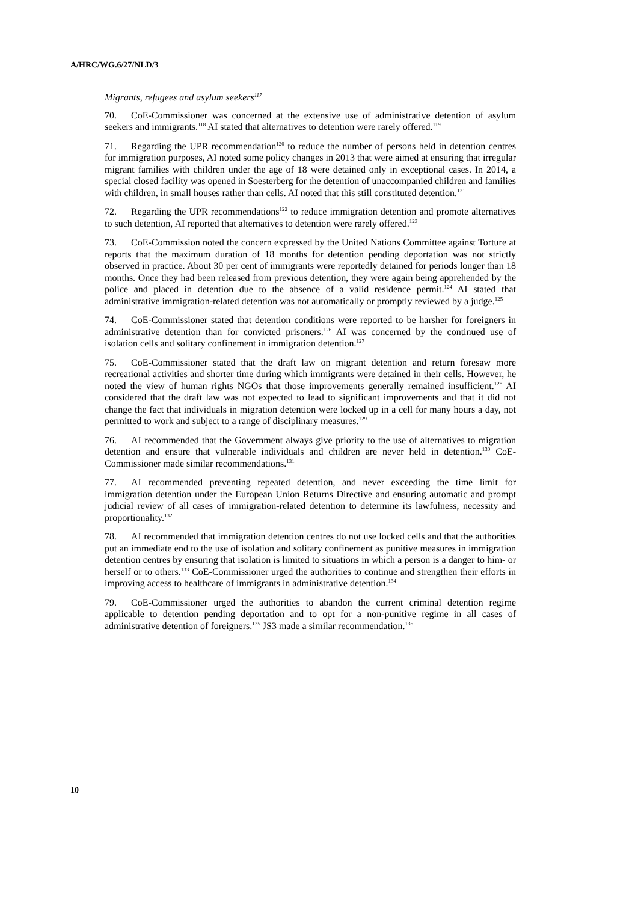A/HRC/WG.6/27/NLD/3
Migrants, refugees and asylum seekers<sup>117</sup>
70. CoE-Commissioner was concerned at the extensive use of administrative detention of asylum seekers and immigrants.<sup>118</sup> AI stated that alternatives to detention were rarely offered.<sup>119</sup>
71. Regarding the UPR recommendation<sup>120</sup> to reduce the number of persons held in detention centres for immigration purposes, AI noted some policy changes in 2013 that were aimed at ensuring that irregular migrant families with children under the age of 18 were detained only in exceptional cases. In 2014, a special closed facility was opened in Soesterberg for the detention of unaccompanied children and families with children, in small houses rather than cells. AI noted that this still constituted detention.<sup>121</sup>
72. Regarding the UPR recommendations<sup>122</sup> to reduce immigration detention and promote alternatives to such detention, AI reported that alternatives to detention were rarely offered.<sup>123</sup>
73. CoE-Commission noted the concern expressed by the United Nations Committee against Torture at reports that the maximum duration of 18 months for detention pending deportation was not strictly observed in practice. About 30 per cent of immigrants were reportedly detained for periods longer than 18 months. Once they had been released from previous detention, they were again being apprehended by the police and placed in detention due to the absence of a valid residence permit.<sup>124</sup> AI stated that administrative immigration-related detention was not automatically or promptly reviewed by a judge.<sup>125</sup>
74. CoE-Commissioner stated that detention conditions were reported to be harsher for foreigners in administrative detention than for convicted prisoners.<sup>126</sup> AI was concerned by the continued use of isolation cells and solitary confinement in immigration detention.<sup>127</sup>
75. CoE-Commissioner stated that the draft law on migrant detention and return foresaw more recreational activities and shorter time during which immigrants were detained in their cells. However, he noted the view of human rights NGOs that those improvements generally remained insufficient.<sup>128</sup> AI considered that the draft law was not expected to lead to significant improvements and that it did not change the fact that individuals in migration detention were locked up in a cell for many hours a day, not permitted to work and subject to a range of disciplinary measures.<sup>129</sup>
76. AI recommended that the Government always give priority to the use of alternatives to migration detention and ensure that vulnerable individuals and children are never held in detention.<sup>130</sup> CoE-Commissioner made similar recommendations.<sup>131</sup>
77. AI recommended preventing repeated detention, and never exceeding the time limit for immigration detention under the European Union Returns Directive and ensuring automatic and prompt judicial review of all cases of immigration-related detention to determine its lawfulness, necessity and proportionality.<sup>132</sup>
78. AI recommended that immigration detention centres do not use locked cells and that the authorities put an immediate end to the use of isolation and solitary confinement as punitive measures in immigration detention centres by ensuring that isolation is limited to situations in which a person is a danger to him- or herself or to others.<sup>133</sup> CoE-Commissioner urged the authorities to continue and strengthen their efforts in improving access to healthcare of immigrants in administrative detention.<sup>134</sup>
79. CoE-Commissioner urged the authorities to abandon the current criminal detention regime applicable to detention pending deportation and to opt for a non-punitive regime in all cases of administrative detention of foreigners.<sup>135</sup> JS3 made a similar recommendation.<sup>136</sup>
10